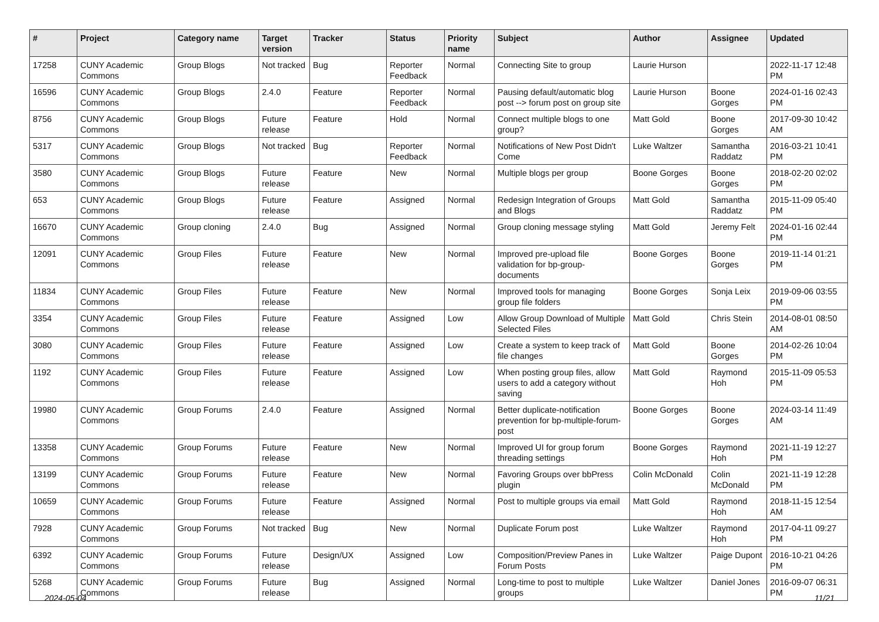| # | Project | Category name | Target version | Tracker | Status | Priority name | Subject | Author | Assignee | Updated |
| --- | --- | --- | --- | --- | --- | --- | --- | --- | --- | --- |
| 17258 | CUNY Academic Commons | Group Blogs | Not tracked | Bug | Reporter Feedback | Normal | Connecting Site to group | Laurie Hurson | | 2022-11-17 12:48 PM |
| 16596 | CUNY Academic Commons | Group Blogs | 2.4.0 | Feature | Reporter Feedback | Normal | Pausing default/automatic blog post --> forum post on group site | Laurie Hurson | Boone Gorges | 2024-01-16 02:43 PM |
| 8756 | CUNY Academic Commons | Group Blogs | Future release | Feature | Hold | Normal | Connect multiple blogs to one group? | Matt Gold | Boone Gorges | 2017-09-30 10:42 AM |
| 5317 | CUNY Academic Commons | Group Blogs | Not tracked | Bug | Reporter Feedback | Normal | Notifications of New Post Didn't Come | Luke Waltzer | Samantha Raddatz | 2016-03-21 10:41 PM |
| 3580 | CUNY Academic Commons | Group Blogs | Future release | Feature | New | Normal | Multiple blogs per group | Boone Gorges | Boone Gorges | 2018-02-20 02:02 PM |
| 653 | CUNY Academic Commons | Group Blogs | Future release | Feature | Assigned | Normal | Redesign Integration of Groups and Blogs | Matt Gold | Samantha Raddatz | 2015-11-09 05:40 PM |
| 16670 | CUNY Academic Commons | Group cloning | 2.4.0 | Bug | Assigned | Normal | Group cloning message styling | Matt Gold | Jeremy Felt | 2024-01-16 02:44 PM |
| 12091 | CUNY Academic Commons | Group Files | Future release | Feature | New | Normal | Improved pre-upload file validation for bp-group-documents | Boone Gorges | Boone Gorges | 2019-11-14 01:21 PM |
| 11834 | CUNY Academic Commons | Group Files | Future release | Feature | New | Normal | Improved tools for managing group file folders | Boone Gorges | Sonja Leix | 2019-09-06 03:55 PM |
| 3354 | CUNY Academic Commons | Group Files | Future release | Feature | Assigned | Low | Allow Group Download of Multiple Selected Files | Matt Gold | Chris Stein | 2014-08-01 08:50 AM |
| 3080 | CUNY Academic Commons | Group Files | Future release | Feature | Assigned | Low | Create a system to keep track of file changes | Matt Gold | Boone Gorges | 2014-02-26 10:04 PM |
| 1192 | CUNY Academic Commons | Group Files | Future release | Feature | Assigned | Low | When posting group files, allow users to add a category without saving | Matt Gold | Raymond Hoh | 2015-11-09 05:53 PM |
| 19980 | CUNY Academic Commons | Group Forums | 2.4.0 | Feature | Assigned | Normal | Better duplicate-notification prevention for bp-multiple-forum-post | Boone Gorges | Boone Gorges | 2024-03-14 11:49 AM |
| 13358 | CUNY Academic Commons | Group Forums | Future release | Feature | New | Normal | Improved UI for group forum threading settings | Boone Gorges | Raymond Hoh | 2021-11-19 12:27 PM |
| 13199 | CUNY Academic Commons | Group Forums | Future release | Feature | New | Normal | Favoring Groups over bbPress plugin | Colin McDonald | Colin McDonald | 2021-11-19 12:28 PM |
| 10659 | CUNY Academic Commons | Group Forums | Future release | Feature | Assigned | Normal | Post to multiple groups via email | Matt Gold | Raymond Hoh | 2018-11-15 12:54 AM |
| 7928 | CUNY Academic Commons | Group Forums | Not tracked | Bug | New | Normal | Duplicate Forum post | Luke Waltzer | Raymond Hoh | 2017-04-11 09:27 PM |
| 6392 | CUNY Academic Commons | Group Forums | Future release | Design/UX | Assigned | Low | Composition/Preview Panes in Forum Posts | Luke Waltzer | Paige Dupont | 2016-10-21 04:26 PM |
| 5268 | CUNY Academic Commons | Group Forums | Future release | Bug | Assigned | Normal | Long-time to post to multiple groups | Luke Waltzer | Daniel Jones | 2016-09-07 06:31 PM |
2024-05-04 11/21